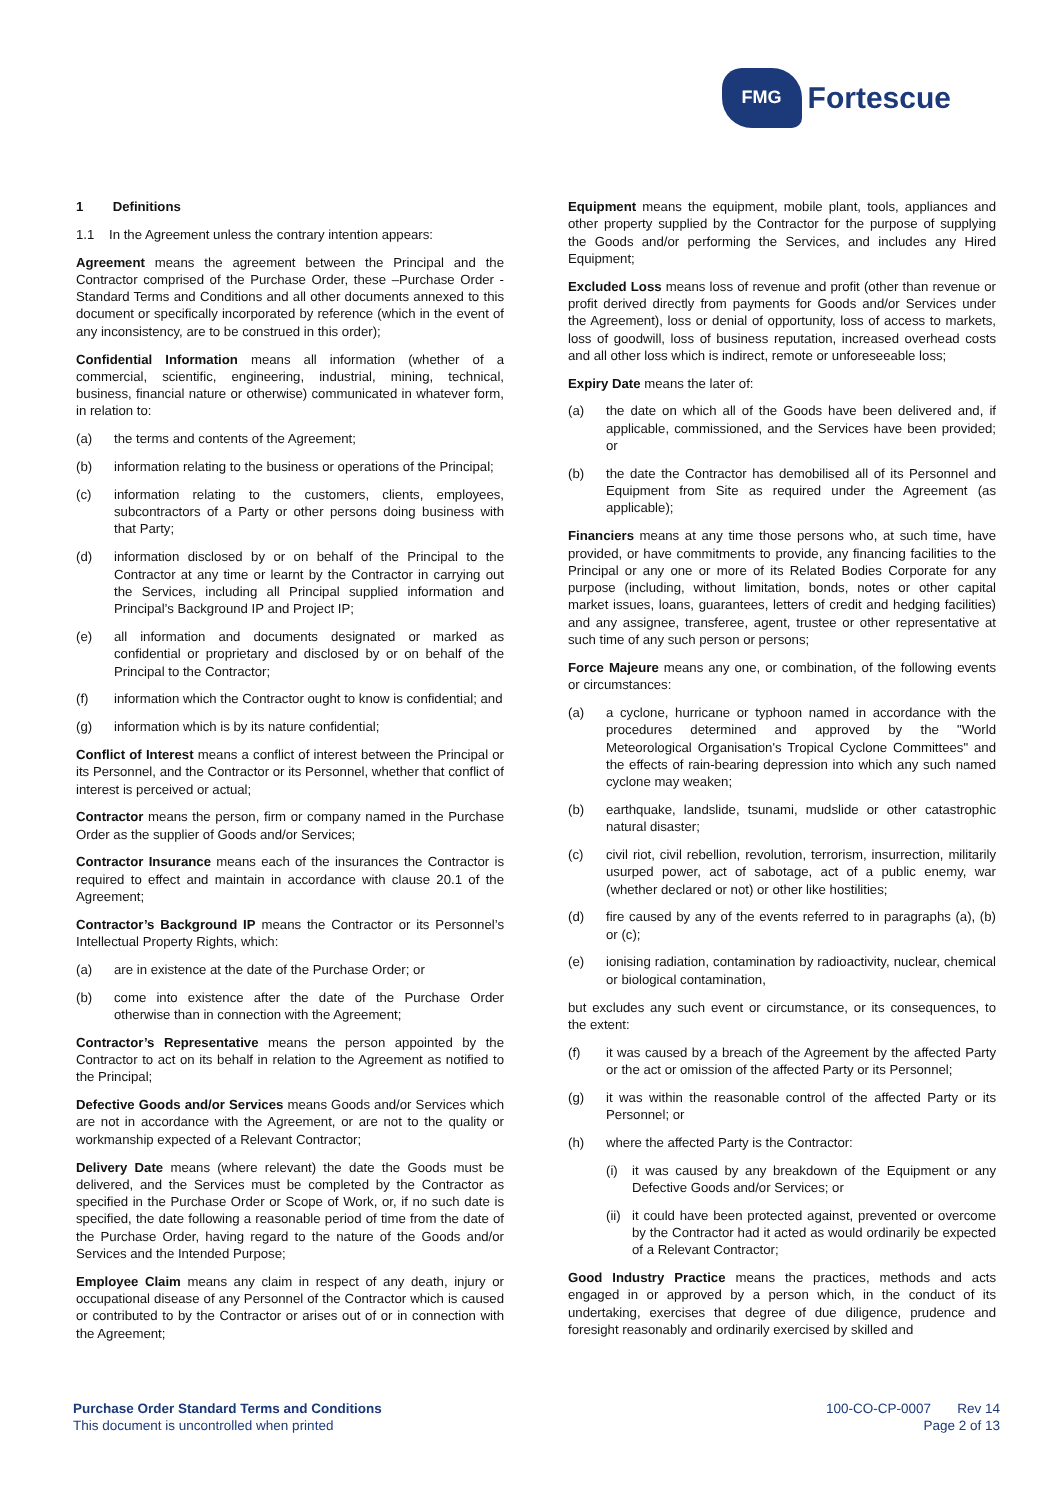FMG
Fortescue
1 Definitions
1.1 In the Agreement unless the contrary intention appears:
Agreement means the agreement between the Principal and the Contractor comprised of the Purchase Order, these –Purchase Order - Standard Terms and Conditions and all other documents annexed to this document or specifically incorporated by reference (which in the event of any inconsistency, are to be construed in this order);
Confidential Information means all information (whether of a commercial, scientific, engineering, industrial, mining, technical, business, financial nature or otherwise) communicated in whatever form, in relation to:
(a) the terms and contents of the Agreement;
(b) information relating to the business or operations of the Principal;
(c) information relating to the customers, clients, employees, subcontractors of a Party or other persons doing business with that Party;
(d) information disclosed by or on behalf of the Principal to the Contractor at any time or learnt by the Contractor in carrying out the Services, including all Principal supplied information and Principal’s Background IP and Project IP;
(e) all information and documents designated or marked as confidential or proprietary and disclosed by or on behalf of the Principal to the Contractor;
(f) information which the Contractor ought to know is confidential; and
(g) information which is by its nature confidential;
Conflict of Interest means a conflict of interest between the Principal or its Personnel, and the Contractor or its Personnel, whether that conflict of interest is perceived or actual;
Contractor means the person, firm or company named in the Purchase Order as the supplier of Goods and/or Services;
Contractor Insurance means each of the insurances the Contractor is required to effect and maintain in accordance with clause 20.1 of the Agreement;
Contractor’s Background IP means the Contractor or its Personnel’s Intellectual Property Rights, which:
(a) are in existence at the date of the Purchase Order; or
(b) come into existence after the date of the Purchase Order otherwise than in connection with the Agreement;
Contractor’s Representative means the person appointed by the Contractor to act on its behalf in relation to the Agreement as notified to the Principal;
Defective Goods and/or Services means Goods and/or Services which are not in accordance with the Agreement, or are not to the quality or workmanship expected of a Relevant Contractor;
Delivery Date means (where relevant) the date the Goods must be delivered, and the Services must be completed by the Contractor as specified in the Purchase Order or Scope of Work, or, if no such date is specified, the date following a reasonable period of time from the date of the Purchase Order, having regard to the nature of the Goods and/or Services and the Intended Purpose;
Employee Claim means any claim in respect of any death, injury or occupational disease of any Personnel of the Contractor which is caused or contributed to by the Contractor or arises out of or in connection with the Agreement;
Equipment means the equipment, mobile plant, tools, appliances and other property supplied by the Contractor for the purpose of supplying the Goods and/or performing the Services, and includes any Hired Equipment;
Excluded Loss means loss of revenue and profit (other than revenue or profit derived directly from payments for Goods and/or Services under the Agreement), loss or denial of opportunity, loss of access to markets, loss of goodwill, loss of business reputation, increased overhead costs and all other loss which is indirect, remote or unforeseeable loss;
Expiry Date means the later of:
(a) the date on which all of the Goods have been delivered and, if applicable, commissioned, and the Services have been provided; or
(b) the date the Contractor has demobilised all of its Personnel and Equipment from Site as required under the Agreement (as applicable);
Financiers means at any time those persons who, at such time, have provided, or have commitments to provide, any financing facilities to the Principal or any one or more of its Related Bodies Corporate for any purpose (including, without limitation, bonds, notes or other capital market issues, loans, guarantees, letters of credit and hedging facilities) and any assignee, transferee, agent, trustee or other representative at such time of any such person or persons;
Force Majeure means any one, or combination, of the following events or circumstances:
(a) a cyclone, hurricane or typhoon named in accordance with the procedures determined and approved by the "World Meteorological Organisation's Tropical Cyclone Committees" and the effects of rain-bearing depression into which any such named cyclone may weaken;
(b) earthquake, landslide, tsunami, mudslide or other catastrophic natural disaster;
(c) civil riot, civil rebellion, revolution, terrorism, insurrection, militarily usurped power, act of sabotage, act of a public enemy, war (whether declared or not) or other like hostilities;
(d) fire caused by any of the events referred to in paragraphs (a), (b) or (c);
(e) ionising radiation, contamination by radioactivity, nuclear, chemical or biological contamination,
but excludes any such event or circumstance, or its consequences, to the extent:
(f) it was caused by a breach of the Agreement by the affected Party or the act or omission of the affected Party or its Personnel;
(g) it was within the reasonable control of the affected Party or its Personnel; or
(h) where the affected Party is the Contractor:
(i) it was caused by any breakdown of the Equipment or any Defective Goods and/or Services; or
(ii) it could have been protected against, prevented or overcome by the Contractor had it acted as would ordinarily be expected of a Relevant Contractor;
Good Industry Practice means the practices, methods and acts engaged in or approved by a person which, in the conduct of its undertaking, exercises that degree of due diligence, prudence and foresight reasonably and ordinarily exercised by skilled and
Purchase Order Standard Terms and Conditions
This document is uncontrolled when printed
100-CO-CP-0007 Rev 14
Page 2 of 13